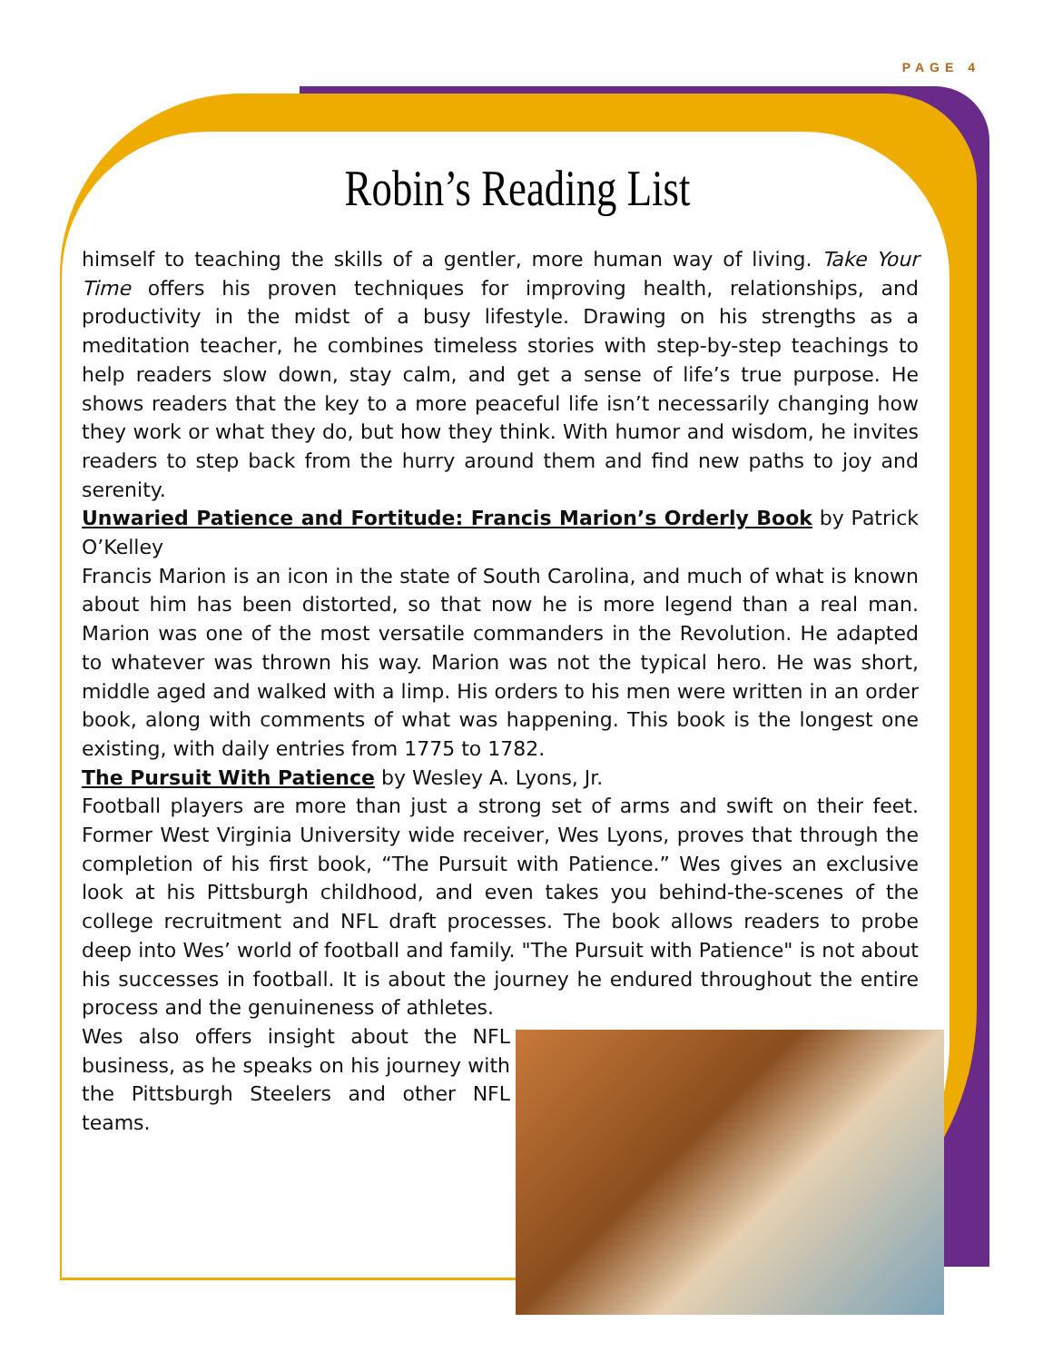PAGE 4
Robin’s Reading List
himself to teaching the skills of a gentler, more human way of living. Take Your Time offers his proven techniques for improving health, relationships, and productivity in the midst of a busy lifestyle. Drawing on his strengths as a meditation teacher, he combines timeless stories with step-by-step teachings to help readers slow down, stay calm, and get a sense of life’s true purpose. He shows readers that the key to a more peaceful life isn’t necessarily changing how they work or what they do, but how they think. With humor and wisdom, he invites readers to step back from the hurry around them and find new paths to joy and serenity.
Unwaried Patience and Fortitude: Francis Marion’s Orderly Book by Patrick O’Kelley
Francis Marion is an icon in the state of South Carolina, and much of what is known about him has been distorted, so that now he is more legend than a real man. Marion was one of the most versatile commanders in the Revolution. He adapted to whatever was thrown his way. Marion was not the typical hero. He was short, middle aged and walked with a limp. His orders to his men were written in an order book, along with comments of what was happening. This book is the longest one existing, with daily entries from 1775 to 1782.
The Pursuit With Patience by Wesley A. Lyons, Jr.
Football players are more than just a strong set of arms and swift on their feet. Former West Virginia University wide receiver, Wes Lyons, proves that through the completion of his first book, “The Pursuit with Patience.” Wes gives an exclusive look at his Pittsburgh childhood, and even takes you behind-the-scenes of the college recruitment and NFL draft processes. The book allows readers to probe deep into Wes’ world of football and family. "The Pursuit with Patience" is not about his successes in football. It is about the journey he endured throughout the entire process and the genuineness of athletes.
Wes also offers insight about the NFL business, as he speaks on his journey with the Pittsburgh Steelers and other NFL teams.